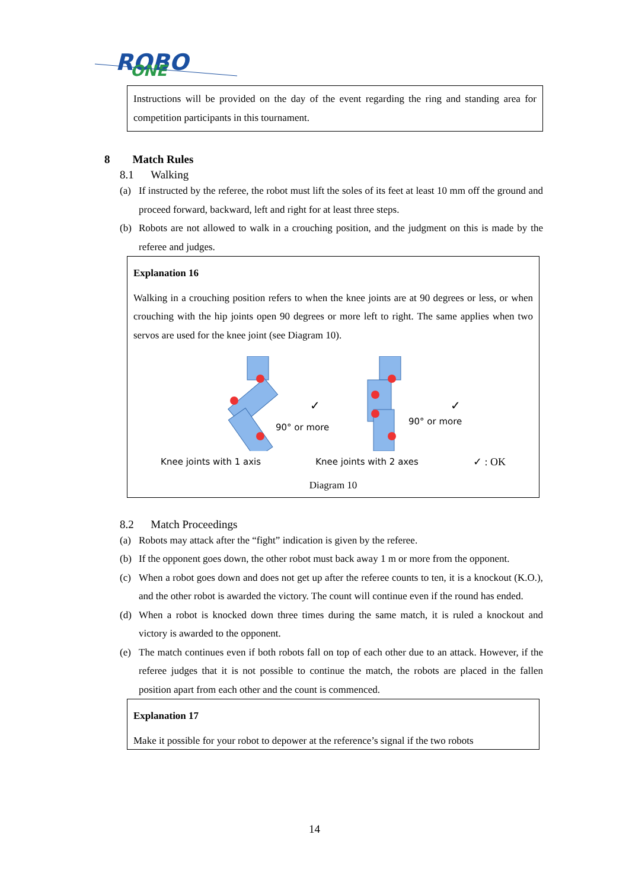ROBO
ONE
Instructions will be provided on the day of the event regarding the ring and standing area for competition participants in this tournament.
8 Match Rules
8.1 Walking
(a) If instructed by the referee, the robot must lift the soles of its feet at least 10 mm off the ground and proceed forward, backward, left and right for at least three steps.
(b) Robots are not allowed to walk in a crouching position, and the judgment on this is made by the referee and judges.
Explanation 16
Walking in a crouching position refers to when the knee joints are at 90 degrees or less, or when crouching with the hip joints open 90 degrees or more left to right. The same applies when two servos are used for the knee joint (see Diagram 10).
90° or more
✓
90° or more
✓
Knee joints with 1 axis Knee joints with 2 axes ✓ : OK
Diagram 10
8.2 Match Proceedings
(a) Robots may attack after the “fight” indication is given by the referee.
(b) If the opponent goes down, the other robot must back away 1 m or more from the opponent.
(c) When a robot goes down and does not get up after the referee counts to ten, it is a knockout (K.O.), and the other robot is awarded the victory. The count will continue even if the round has ended.
(d) When a robot is knocked down three times during the same match, it is ruled a knockout and victory is awarded to the opponent.
(e) The match continues even if both robots fall on top of each other due to an attack. However, if the referee judges that it is not possible to continue the match, the robots are placed in the fallen position apart from each other and the count is commenced.
Explanation 17
Make it possible for your robot to depower at the reference’s signal if the two robots
14